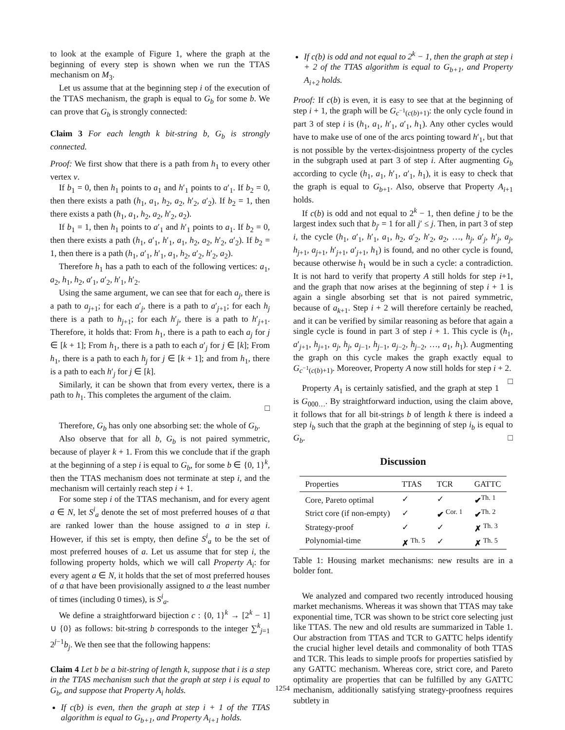to look at the example of Figure 1, where the graph at the beginning of every step is shown when we run the TTAS mechanism on M<sub>3</sub>.
Let us assume that at the beginning step i of the execution of the TTAS mechanism, the graph is equal to G<sub>b</sub> for some b. We can prove that G<sub>b</sub> is strongly connected:
Claim 3 For each length k bit-string b, G<sub>b</sub> is strongly connected.
Proof: We first show that there is a path from h<sub>1</sub> to every other vertex v.
If b<sub>1</sub> = 0, then h<sub>1</sub> points to a<sub>1</sub> and h′<sub>1</sub> points to a′<sub>1</sub>. If b<sub>2</sub> = 0, then there exists a path (h<sub>1</sub>, a<sub>1</sub>, h<sub>2</sub>, a<sub>2</sub>, h′<sub>2</sub>, a′<sub>2</sub>). If b<sub>2</sub> = 1, then there exists a path (h<sub>1</sub>, a<sub>1</sub>, h<sub>2</sub>, a<sub>2</sub>, h′<sub>2</sub>, a<sub>2</sub>).
If b<sub>1</sub> = 1, then h<sub>1</sub> points to a′<sub>1</sub> and h′<sub>1</sub> points to a<sub>1</sub>. If b<sub>2</sub> = 0, then there exists a path (h<sub>1</sub>, a′<sub>1</sub>, h′<sub>1</sub>, a<sub>1</sub>, h<sub>2</sub>, a<sub>2</sub>, h′<sub>2</sub>, a′<sub>2</sub>). If b<sub>2</sub> = 1, then there is a path (h<sub>1</sub>, a′<sub>1</sub>, h′<sub>1</sub>, a<sub>1</sub>, h<sub>2</sub>, a′<sub>2</sub>, h′<sub>2</sub>, a<sub>2</sub>).
Therefore h<sub>1</sub> has a path to each of the following vertices: a<sub>1</sub>, a<sub>2</sub>, h<sub>1</sub>, h<sub>2</sub>, a′<sub>1</sub>, a′<sub>2</sub>, h′<sub>1</sub>, h′<sub>2</sub>.
Using the same argument, we can see that for each a<sub>j</sub>, there is a path to a<sub>j+1</sub>; for each a′<sub>j</sub>, there is a path to a′<sub>j+1</sub>; for each h<sub>j</sub> there is a path to h<sub>j+1</sub>; for each h′<sub>j</sub>, there is a path to h′<sub>j+1</sub>. Therefore, it holds that: From h<sub>1</sub>, there is a path to each a<sub>j</sub> for j ∈ [k + 1]; From h<sub>1</sub>, there is a path to each a′<sub>j</sub> for j ∈ [k]; From h<sub>1</sub>, there is a path to each h<sub>j</sub> for j ∈ [k + 1]; and from h<sub>1</sub>, there is a path to each h′<sub>j</sub> for j ∈ [k].
Similarly, it can be shown that from every vertex, there is a path to h<sub>1</sub>. This completes the argument of the claim.
□
Therefore, G<sub>b</sub> has only one absorbing set: the whole of G<sub>b</sub>.
Also observe that for all b, G<sub>b</sub> is not paired symmetric, because of player k + 1. From this we conclude that if the graph at the beginning of a step i is equal to G<sub>b</sub>, for some b ∈ {0, 1}<sup>k</sup>, then the TTAS mechanism does not terminate at step i, and the mechanism will certainly reach step i + 1.
For some step i of the TTAS mechanism, and for every agent a ∈ N, let S<sup>i</sup><sub>a</sub> denote the set of most preferred houses of a that are ranked lower than the house assigned to a in step i. However, if this set is empty, then define S<sup>i</sup><sub>a</sub> to be the set of most preferred houses of a. Let us assume that for step i, the following property holds, which we will call Property A<sub>i</sub>: for every agent a ∈ N, it holds that the set of most preferred houses of a that have been provisionally assigned to a the least number of times (including 0 times), is S<sup>i</sup><sub>a</sub>.
We define a straightforward bijection c : {0, 1}<sup>k</sup> → [2<sup>k</sup> − 1] ∪ {0} as follows: bit-string b corresponds to the integer ∑<sup>k</sup><sub>j=1</sub> 2<sup>j−1</sup>b<sub>j</sub>. We then see that the following happens:
Claim 4 Let b be a bit-string of length k, suppose that i is a step in the TTAS mechanism such that the graph at step i is equal to G<sub>b</sub>, and suppose that Property A<sub>i</sub> holds.
If c(b) is even, then the graph at step i + 1 of the TTAS algorithm is equal to G<sub>b+1</sub>, and Property A<sub>i+1</sub> holds.
If c(b) is odd and not equal to 2<sup>k</sup> − 1, then the graph at step i + 2 of the TTAS algorithm is equal to G<sub>b+1</sub>, and Property A<sub>i+2</sub> holds.
Proof: If c(b) is even, it is easy to see that at the beginning of step i + 1, the graph will be G<sub>c<sup>−1</sup>(c(b)+1)</sub>: the only cycle found in part 3 of step i is (h<sub>1</sub>, a<sub>1</sub>, h′<sub>1</sub>, a′<sub>1</sub>, h<sub>1</sub>). Any other cycles would have to make use of one of the arcs pointing toward h′<sub>1</sub>, but that is not possible by the vertex-disjointness property of the cycles in the subgraph used at part 3 of step i. After augmenting G<sub>b</sub> according to cycle (h<sub>1</sub>, a<sub>1</sub>, h′<sub>1</sub>, a′<sub>1</sub>, h<sub>1</sub>), it is easy to check that the graph is equal to G<sub>b+1</sub>. Also, observe that Property A<sub>i+1</sub> holds.
If c(b) is odd and not equal to 2<sup>k</sup> − 1, then define j to be the largest index such that b<sub>j′</sub> = 1 for all j′ ≤ j. Then, in part 3 of step i, the cycle (h<sub>1</sub>, a′<sub>1</sub>, h′<sub>1</sub>, a<sub>1</sub>, h<sub>2</sub>, a′<sub>2</sub>, h′<sub>2</sub>, a<sub>2</sub>, …, h<sub>j</sub>, a′<sub>j</sub>, h′<sub>j</sub>, a<sub>j</sub>, h<sub>j+1</sub>, a<sub>j+1</sub>, h′<sub>j+1</sub>, a′<sub>j+1</sub>, h<sub>1</sub>) is found, and no other cycle is found, because otherwise h<sub>1</sub> would be in such a cycle: a contradiction. It is not hard to verify that property A still holds for step i+1, and the graph that now arises at the beginning of step i + 1 is again a single absorbing set that is not paired symmetric, because of a<sub>k+1</sub>. Step i + 2 will therefore certainly be reached, and it can be verified by similar reasoning as before that again a single cycle is found in part 3 of step i + 1. This cycle is (h<sub>1</sub>, a′<sub>j+1</sub>, h<sub>j+1</sub>, a<sub>j</sub>, h<sub>j</sub>, a<sub>j−1</sub>, h<sub>j−1</sub>, a<sub>j−2</sub>, h<sub>j−2</sub>, …, a<sub>1</sub>, h<sub>1</sub>). Augmenting the graph on this cycle makes the graph exactly equal to G<sub>c<sup>−1</sup>(c(b)+1)</sub>. Moreover, Property A now still holds for step i + 2. □
Property A<sub>1</sub> is certainly satisfied, and the graph at step 1 is G<sub>000…</sub>. By straightforward induction, using the claim above, it follows that for all bit-strings b of length k there is indeed a step i<sub>b</sub> such that the graph at the beginning of step i<sub>b</sub> is equal to G<sub>b</sub>. □
Discussion
| Properties | TTAS | TCR | GATTC |
| --- | --- | --- | --- |
| Core, Pareto optimal | ✓ | ✓ | ✔<sup>Th. 1</sup> |
| Strict core (if non-empty) | ✓ | ✔ <sup>Cor. 1</sup> | ✔<sup>Th. 2</sup> |
| Strategy-proof | ✓ | ✓ | ✗ <sup>Th. 3</sup> |
| Polynomial-time | ✗ <sup>Th. 5</sup> | ✓ | ✗ <sup>Th. 5</sup> |
Table 1: Housing market mechanisms: new results are in a bolder font.
We analyzed and compared two recently introduced housing market mechanisms. Whereas it was shown that TTAS may take exponential time, TCR was shown to be strict core selecting just like TTAS. The new and old results are summarized in Table 1. Our abstraction from TTAS and TCR to GATTC helps identify the crucial higher level details and commonality of both TTAS and TCR. This leads to simple proofs for properties satisfied by any GATTC mechanism. Whereas core, strict core, and Pareto optimality are properties that can be fulfilled by any GATTC mechanism, additionally satisfying strategy-proofness requires subtlety in
1254